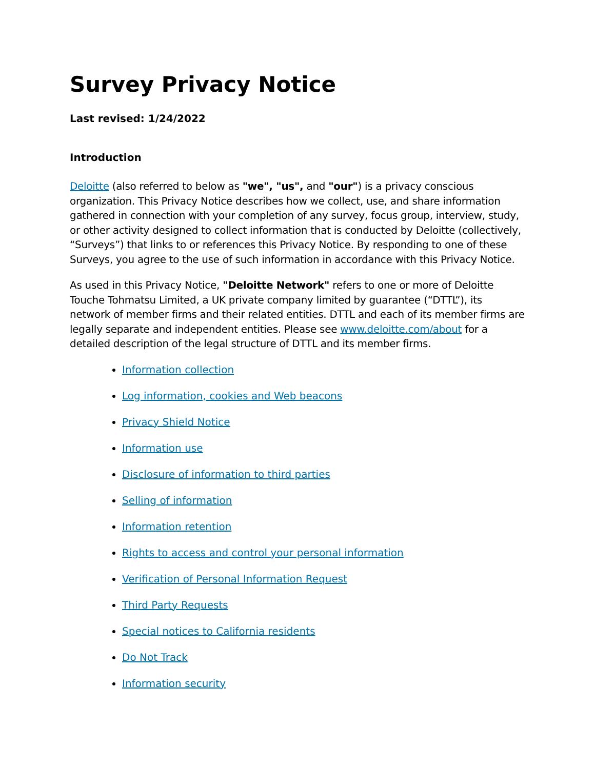Survey Privacy Notice
Last revised: 1/24/2022
Introduction
Deloitte (also referred to below as "we", "us", and "our") is a privacy conscious organization. This Privacy Notice describes how we collect, use, and share information gathered in connection with your completion of any survey, focus group, interview, study, or other activity designed to collect information that is conducted by Deloitte (collectively, “Surveys”) that links to or references this Privacy Notice. By responding to one of these Surveys, you agree to the use of such information in accordance with this Privacy Notice.
As used in this Privacy Notice, "Deloitte Network" refers to one or more of Deloitte Touche Tohmatsu Limited, a UK private company limited by guarantee (“DTTL”), its network of member firms and their related entities. DTTL and each of its member firms are legally separate and independent entities. Please see www.deloitte.com/about for a detailed description of the legal structure of DTTL and its member firms.
Information collection
Log information, cookies and Web beacons
Privacy Shield Notice
Information use
Disclosure of information to third parties
Selling of information
Information retention
Rights to access and control your personal information
Verification of Personal Information Request
Third Party Requests
Special notices to California residents
Do Not Track
Information security